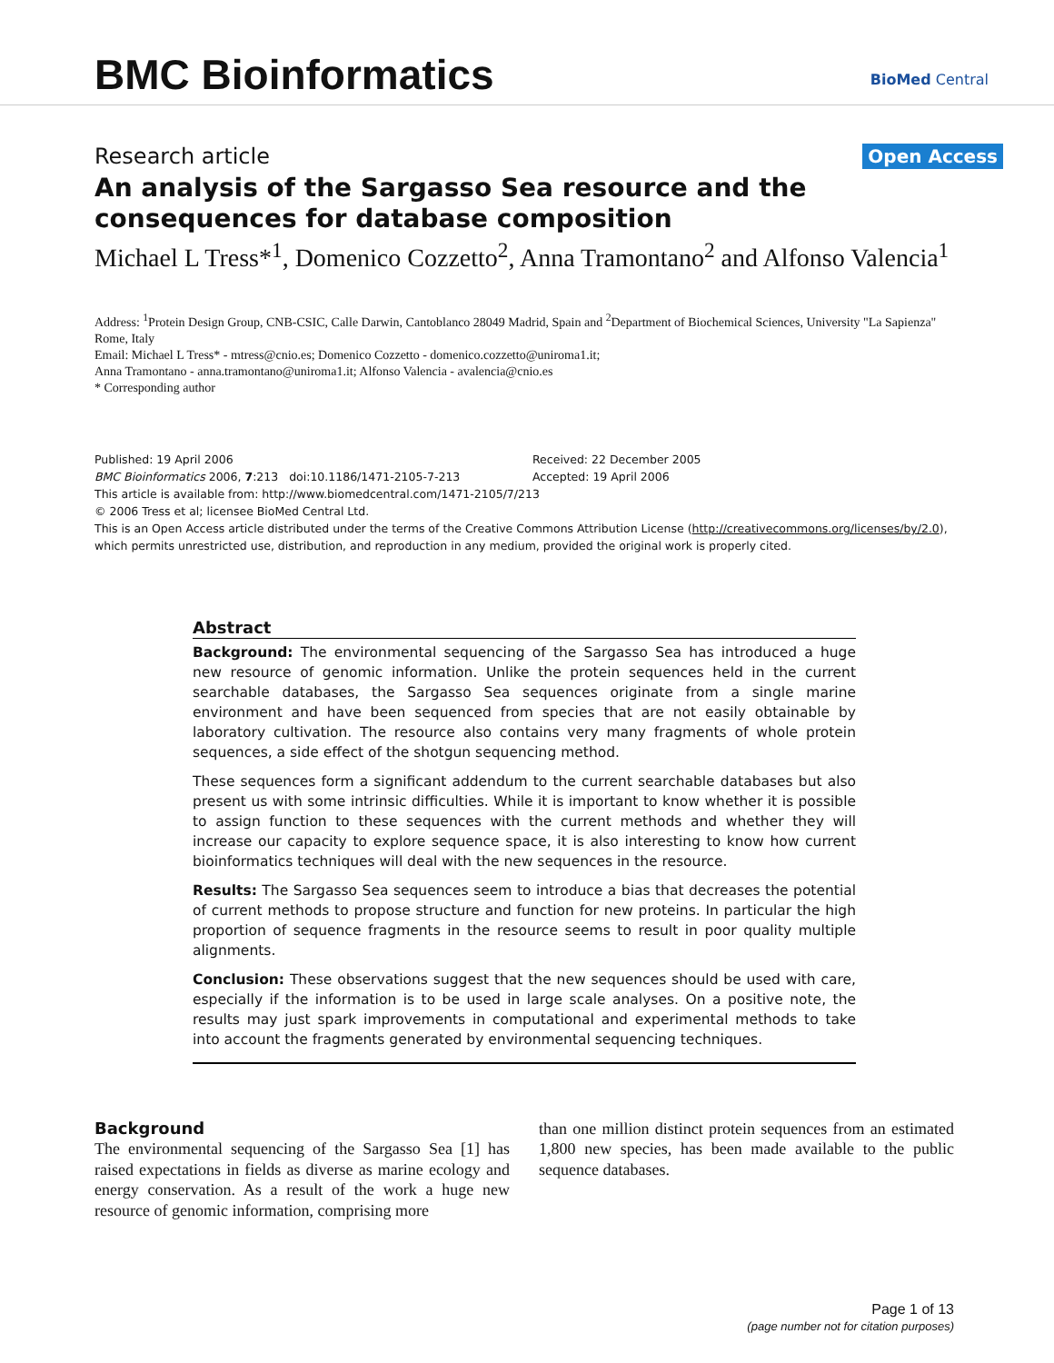BMC Bioinformatics BioMed Central
Research article Open Access
An analysis of the Sargasso Sea resource and the consequences for database composition
Michael L Tress*<sup>1</sup>, Domenico Cozzetto<sup>2</sup>, Anna Tramontano<sup>2</sup> and Alfonso Valencia<sup>1</sup>
Address: <sup>1</sup>Protein Design Group, CNB-CSIC, Calle Darwin, Cantoblanco 28049 Madrid, Spain and <sup>2</sup>Department of Biochemical Sciences, University "La Sapienza" Rome, Italy
Email: Michael L Tress* - mtress@cnio.es; Domenico Cozzetto - domenico.cozzetto@uniroma1.it;
Anna Tramontano - anna.tramontano@uniroma1.it; Alfonso Valencia - avalencia@cnio.es
* Corresponding author
Published: 19 April 2006
BMC Bioinformatics 2006, 7:213 doi:10.1186/1471-2105-7-213
Received: 22 December 2005
Accepted: 19 April 2006
This article is available from: http://www.biomedcentral.com/1471-2105/7/213
© 2006 Tress et al; licensee BioMed Central Ltd.
This is an Open Access article distributed under the terms of the Creative Commons Attribution License (http://creativecommons.org/licenses/by/2.0), which permits unrestricted use, distribution, and reproduction in any medium, provided the original work is properly cited.
Abstract
Background: The environmental sequencing of the Sargasso Sea has introduced a huge new resource of genomic information. Unlike the protein sequences held in the current searchable databases, the Sargasso Sea sequences originate from a single marine environment and have been sequenced from species that are not easily obtainable by laboratory cultivation. The resource also contains very many fragments of whole protein sequences, a side effect of the shotgun sequencing method.
These sequences form a significant addendum to the current searchable databases but also present us with some intrinsic difficulties. While it is important to know whether it is possible to assign function to these sequences with the current methods and whether they will increase our capacity to explore sequence space, it is also interesting to know how current bioinformatics techniques will deal with the new sequences in the resource.
Results: The Sargasso Sea sequences seem to introduce a bias that decreases the potential of current methods to propose structure and function for new proteins. In particular the high proportion of sequence fragments in the resource seems to result in poor quality multiple alignments.
Conclusion: These observations suggest that the new sequences should be used with care, especially if the information is to be used in large scale analyses. On a positive note, the results may just spark improvements in computational and experimental methods to take into account the fragments generated by environmental sequencing techniques.
Background
The environmental sequencing of the Sargasso Sea [1] has raised expectations in fields as diverse as marine ecology and energy conservation. As a result of the work a huge new resource of genomic information, comprising more
than one million distinct protein sequences from an estimated 1,800 new species, has been made available to the public sequence databases.
Page 1 of 13
(page number not for citation purposes)